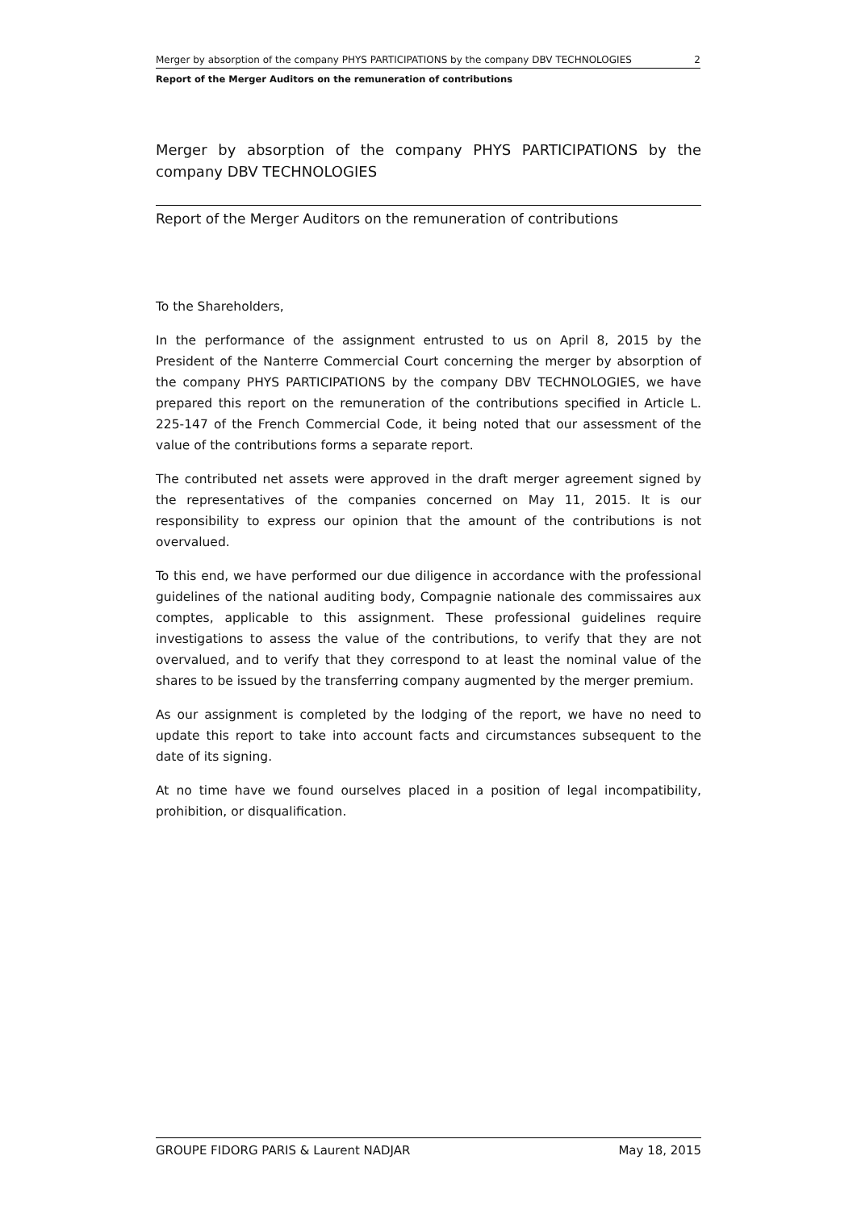Merger by absorption of the company PHYS PARTICIPATIONS by the company DBV TECHNOLOGIES 2
Report of the Merger Auditors on the remuneration of contributions
Merger by absorption of the company PHYS PARTICIPATIONS by the company DBV TECHNOLOGIES
Report of the Merger Auditors on the remuneration of contributions
To the Shareholders,
In the performance of the assignment entrusted to us on April 8, 2015 by the President of the Nanterre Commercial Court concerning the merger by absorption of the company PHYS PARTICIPATIONS by the company DBV TECHNOLOGIES, we have prepared this report on the remuneration of the contributions specified in Article L. 225-147 of the French Commercial Code, it being noted that our assessment of the value of the contributions forms a separate report.
The contributed net assets were approved in the draft merger agreement signed by the representatives of the companies concerned on May 11, 2015. It is our responsibility to express our opinion that the amount of the contributions is not overvalued.
To this end, we have performed our due diligence in accordance with the professional guidelines of the national auditing body, Compagnie nationale des commissaires aux comptes, applicable to this assignment. These professional guidelines require investigations to assess the value of the contributions, to verify that they are not overvalued, and to verify that they correspond to at least the nominal value of the shares to be issued by the transferring company augmented by the merger premium.
As our assignment is completed by the lodging of the report, we have no need to update this report to take into account facts and circumstances subsequent to the date of its signing.
At no time have we found ourselves placed in a position of legal incompatibility, prohibition, or disqualification.
GROUPE FIDORG PARIS & Laurent NADJAR May 18, 2015